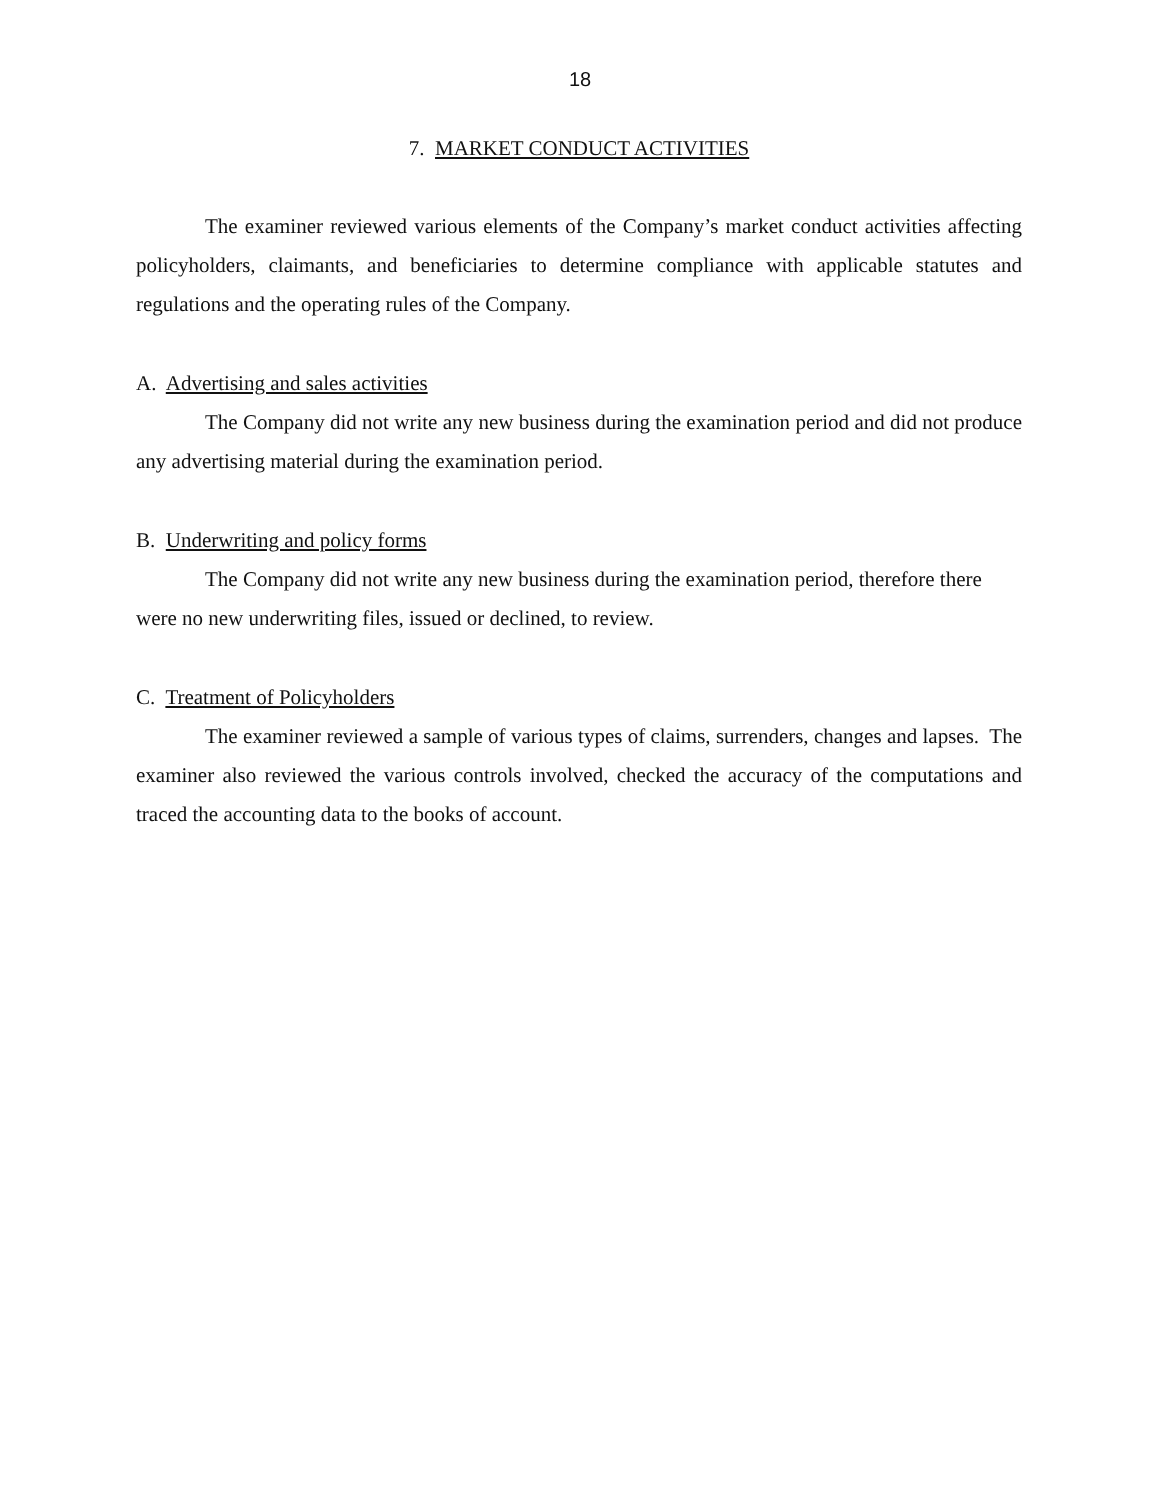18
7. MARKET CONDUCT ACTIVITIES
The examiner reviewed various elements of the Company’s market conduct activities affecting policyholders, claimants, and beneficiaries to determine compliance with applicable statutes and regulations and the operating rules of the Company.
A. Advertising and sales activities
The Company did not write any new business during the examination period and did not produce any advertising material during the examination period.
B. Underwriting and policy forms
The Company did not write any new business during the examination period, therefore there were no new underwriting files, issued or declined, to review.
C. Treatment of Policyholders
The examiner reviewed a sample of various types of claims, surrenders, changes and lapses. The examiner also reviewed the various controls involved, checked the accuracy of the computations and traced the accounting data to the books of account.